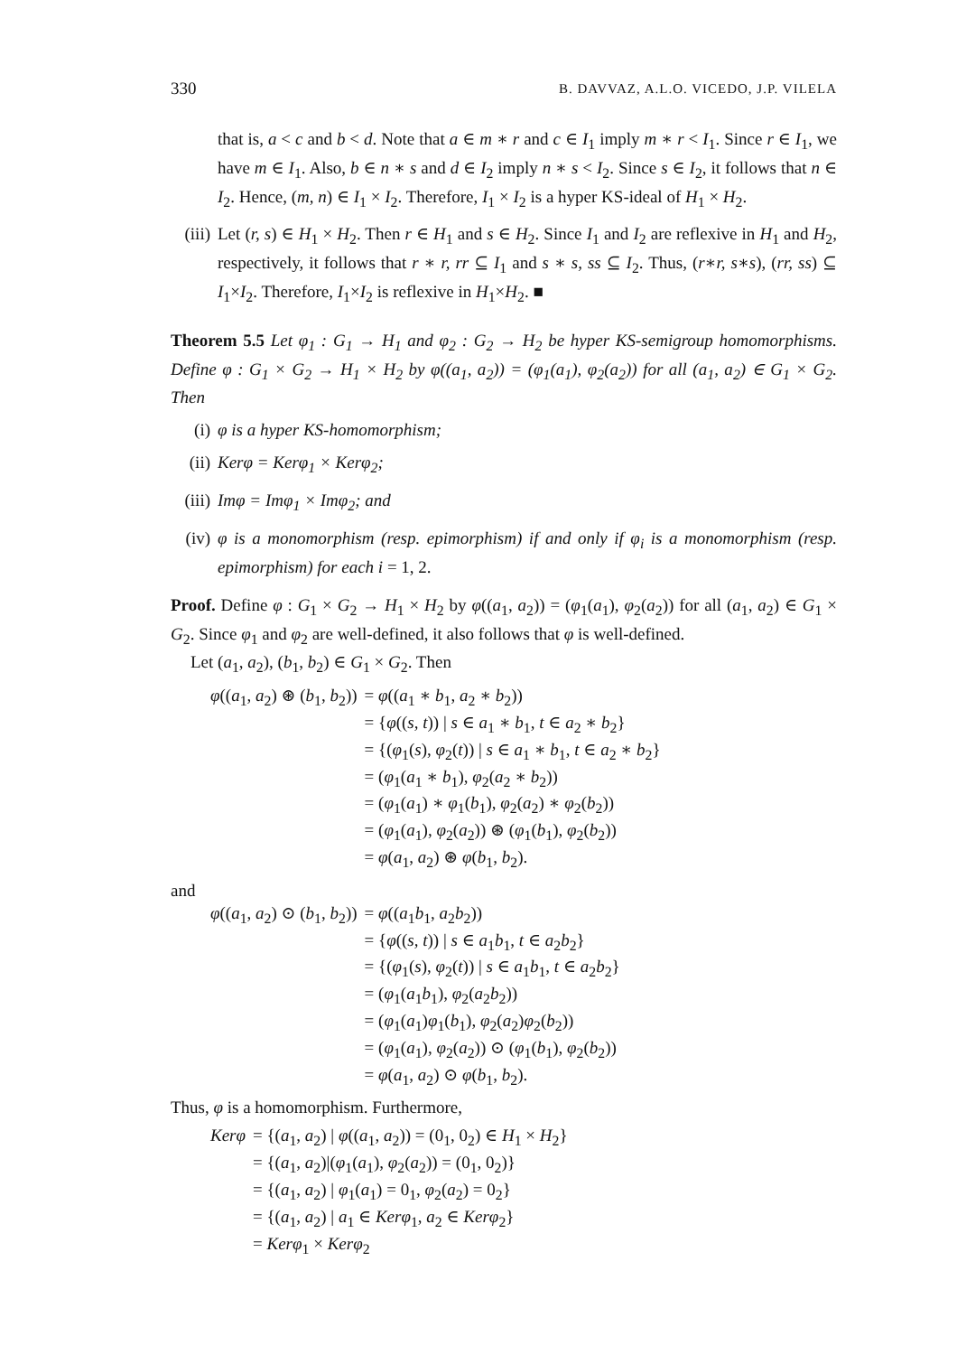330 B. DAVVAZ, A.L.O. VICEDO, J.P. VILELA
that is, a < c and b < d. Note that a ∈ m ∗ r and c ∈ I<sub>1</sub> imply m ∗ r < I<sub>1</sub>. Since r ∈ I<sub>1</sub>, we have m ∈ I<sub>1</sub>. Also, b ∈ n ∗ s and d ∈ I<sub>2</sub> imply n ∗ s < I<sub>2</sub>. Since s ∈ I<sub>2</sub>, it follows that n ∈ I<sub>2</sub>. Hence, (m, n) ∈ I<sub>1</sub> × I<sub>2</sub>. Therefore, I<sub>1</sub> × I<sub>2</sub> is a hyper KS-ideal of H<sub>1</sub> × H<sub>2</sub>.
(iii)
Let (r, s) ∈ H<sub>1</sub> × H<sub>2</sub>. Then r ∈ H<sub>1</sub> and s ∈ H<sub>2</sub>. Since I<sub>1</sub> and I<sub>2</sub> are reflexive in H<sub>1</sub> and H<sub>2</sub>, respectively, it follows that r ∗ r, rr ⊆ I<sub>1</sub> and s ∗ s, ss ⊆ I<sub>2</sub>. Thus, (r∗r, s∗s), (rr, ss) ⊆ I<sub>1</sub>×I<sub>2</sub>. Therefore, I<sub>1</sub>×I<sub>2</sub> is reflexive in H<sub>1</sub>×H<sub>2</sub>. ■
Theorem 5.5 Let φ<sub>1</sub> : G<sub>1</sub> → H<sub>1</sub> and φ<sub>2</sub> : G<sub>2</sub> → H<sub>2</sub> be hyper KS-semigroup homomorphisms. Define φ : G<sub>1</sub> × G<sub>2</sub> → H<sub>1</sub> × H<sub>2</sub> by φ((a<sub>1</sub>, a<sub>2</sub>)) = (φ<sub>1</sub>(a<sub>1</sub>), φ<sub>2</sub>(a<sub>2</sub>)) for all (a<sub>1</sub>, a<sub>2</sub>) ∈ G<sub>1</sub> × G<sub>2</sub>. Then
(i) φ is a hyper KS-homomorphism;
(ii) Kerφ = Kerφ<sub>1</sub> × Kerφ<sub>2</sub>;
(iii)
Imφ = Imφ<sub>1</sub> × Imφ<sub>2</sub>; and
(iv) φ is a monomorphism (resp. epimorphism) if and only if φ<sub>i</sub> is a monomorphism (resp. epimorphism) for each i = 1, 2.
Proof. Define φ : G<sub>1</sub> × G<sub>2</sub> → H<sub>1</sub> × H<sub>2</sub> by φ((a<sub>1</sub>, a<sub>2</sub>)) = (φ<sub>1</sub>(a<sub>1</sub>), φ<sub>2</sub>(a<sub>2</sub>)) for all (a<sub>1</sub>, a<sub>2</sub>) ∈ G<sub>1</sub> × G<sub>2</sub>. Since φ<sub>1</sub> and φ<sub>2</sub> are well-defined, it also follows that φ is well-defined.
Let (a<sub>1</sub>, a<sub>2</sub>), (b<sub>1</sub>, b<sub>2</sub>) ∈ G<sub>1</sub> × G<sub>2</sub>. Then
| φ (( a<sub>1</sub>, a<sub>2</sub>) ⊛ ( b<sub>1</sub>, b<sub>2</sub>)) | = φ (( a<sub>1</sub> ∗ b<sub>1</sub>, a<sub>2</sub> ∗ b<sub>2</sub>)) |
| | = { φ (( s, t )) / s ∈ a<sub>1</sub> ∗ b<sub>1</sub>, t ∈ a<sub>2</sub> ∗ b<sub>2</sub>} |
| | = {( φ<sub>1</sub>( s ), φ<sub>2</sub>( t )) / s ∈ a<sub>1</sub> ∗ b<sub>1</sub>, t ∈ a<sub>2</sub> ∗ b<sub>2</sub>} |
| | = ( φ<sub>1</sub>( a<sub>1</sub> ∗ b<sub>1</sub>), φ<sub>2</sub>( a<sub>2</sub> ∗ b<sub>2</sub>)) |
| | = ( φ<sub>1</sub>( a<sub>1</sub>) ∗ φ<sub>1</sub>( b<sub>1</sub>), φ<sub>2</sub>( a<sub>2</sub>) ∗ φ<sub>2</sub>( b<sub>2</sub>)) |
| | = ( φ<sub>1</sub>( a<sub>1</sub>), φ<sub>2</sub>( a<sub>2</sub>)) ⊛ ( φ<sub>1</sub>( b<sub>1</sub>), φ<sub>2</sub>( b<sub>2</sub>)) |
| | = φ ( a<sub>1</sub>, a<sub>2</sub>) ⊛ φ ( b<sub>1</sub>, b<sub>2</sub>). |
and
| φ (( a<sub>1</sub>, a<sub>2</sub>) ⊙ ( b<sub>1</sub>, b<sub>2</sub>)) | = φ (( a<sub>1</sub> b<sub>1</sub>, a<sub>2</sub> b<sub>2</sub>)) |
| | = { φ (( s, t )) / s ∈ a<sub>1</sub> b<sub>1</sub>, t ∈ a<sub>2</sub> b<sub>2</sub>} |
| | = {( φ<sub>1</sub>( s ), φ<sub>2</sub>( t )) / s ∈ a<sub>1</sub> b<sub>1</sub>, t ∈ a<sub>2</sub> b<sub>2</sub>} |
| | = ( φ<sub>1</sub>( a<sub>1</sub> b<sub>1</sub>), φ<sub>2</sub>( a<sub>2</sub> b<sub>2</sub>)) |
| | = ( φ<sub>1</sub>( a<sub>1</sub>) φ<sub>1</sub>( b<sub>1</sub>), φ<sub>2</sub>( a<sub>2</sub>) φ<sub>2</sub>( b<sub>2</sub>)) |
| | = ( φ<sub>1</sub>( a<sub>1</sub>), φ<sub>2</sub>( a<sub>2</sub>)) ⊙ ( φ<sub>1</sub>( b<sub>1</sub>), φ<sub>2</sub>( b<sub>2</sub>)) |
| | = φ ( a<sub>1</sub>, a<sub>2</sub>) ⊙ φ ( b<sub>1</sub>, b<sub>2</sub>). |
Thus, φ is a homomorphism. Furthermore,
| Kerφ | = {( a<sub>1</sub>, a<sub>2</sub>) / φ (( a<sub>1</sub>, a<sub>2</sub>)) = (0<sub>1</sub>, 0<sub>2</sub>) ∈ H<sub>1</sub> × H<sub>2</sub>} |
| | = {( a<sub>1</sub>, a<sub>2</sub>)/( φ<sub>1</sub>( a<sub>1</sub>), φ<sub>2</sub>( a<sub>2</sub>)) = (0<sub>1</sub>, 0<sub>2</sub>)} |
| | = {( a<sub>1</sub>, a<sub>2</sub>) / φ<sub>1</sub>( a<sub>1</sub>) = 0<sub>1</sub>, φ<sub>2</sub>( a<sub>2</sub>) = 0<sub>2</sub>} |
| | = {( a<sub>1</sub>, a<sub>2</sub>) / a<sub>1</sub> ∈ Kerφ<sub>1</sub>, a<sub>2</sub> ∈ Kerφ<sub>2</sub>} |
| | = Kerφ<sub>1</sub> × Kerφ<sub>2</sub> |